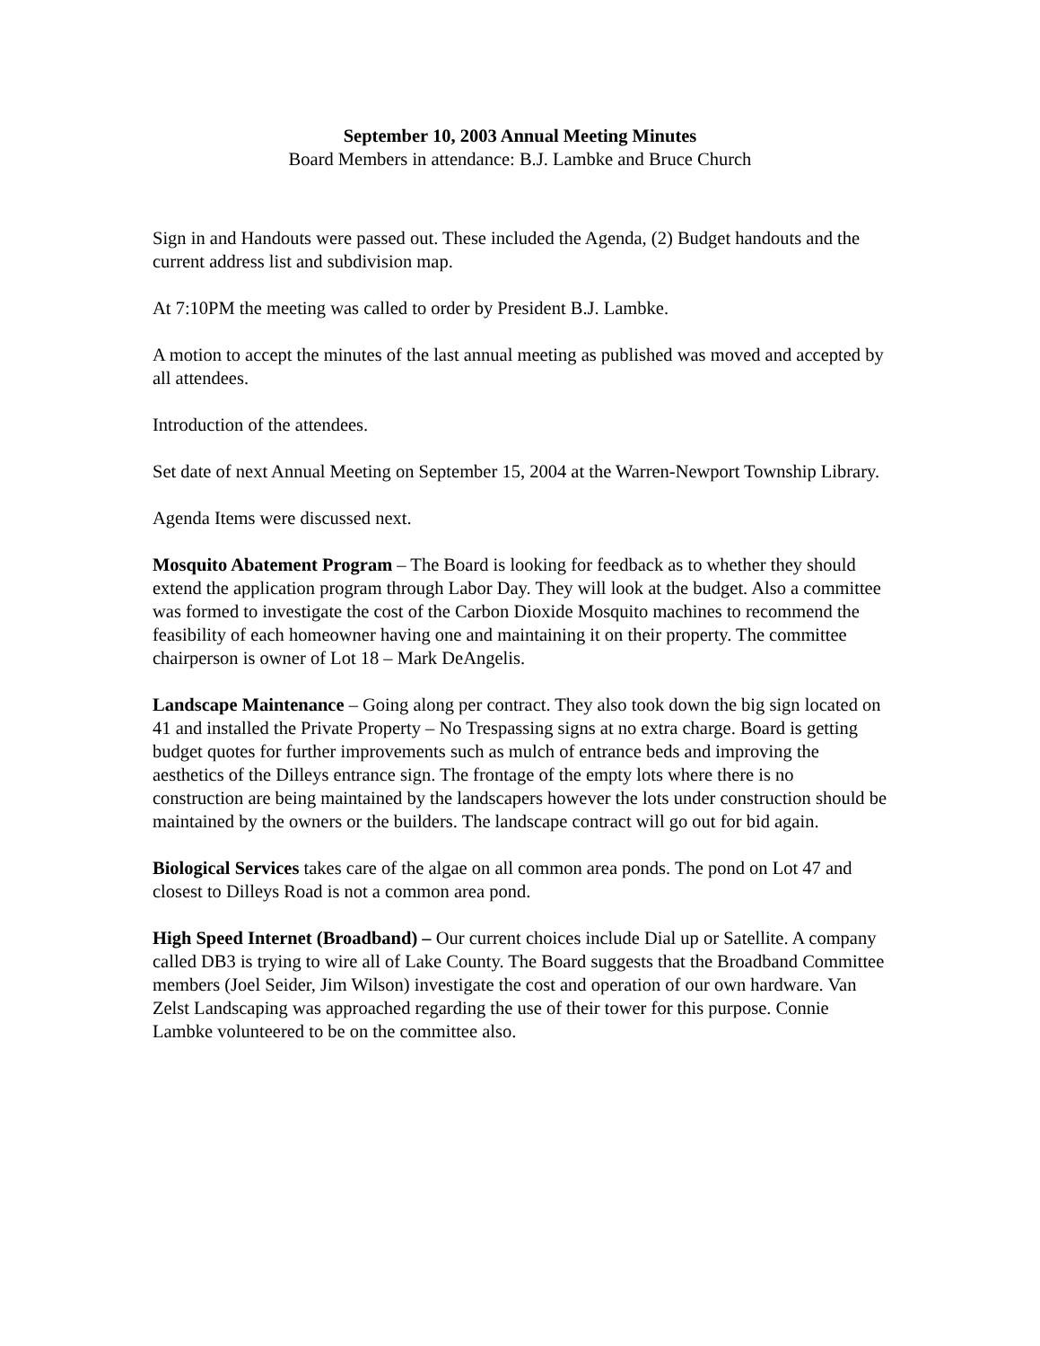September 10, 2003 Annual Meeting Minutes
Board Members in attendance: B.J. Lambke and Bruce Church
Sign in and Handouts were passed out. These included the Agenda, (2) Budget handouts and the current address list and subdivision map.
At 7:10PM the meeting was called to order by President B.J. Lambke.
A motion to accept the minutes of the last annual meeting as published was moved and accepted by all attendees.
Introduction of the attendees.
Set date of next Annual Meeting on September 15, 2004 at the Warren-Newport Township Library.
Agenda Items were discussed next.
Mosquito Abatement Program – The Board is looking for feedback as to whether they should extend the application program through Labor Day. They will look at the budget. Also a committee was formed to investigate the cost of the Carbon Dioxide Mosquito machines to recommend the feasibility of each homeowner having one and maintaining it on their property. The committee chairperson is owner of Lot 18 – Mark DeAngelis.
Landscape Maintenance – Going along per contract. They also took down the big sign located on 41 and installed the Private Property – No Trespassing signs at no extra charge. Board is getting budget quotes for further improvements such as mulch of entrance beds and improving the aesthetics of the Dilleys entrance sign. The frontage of the empty lots where there is no construction are being maintained by the landscapers however the lots under construction should be maintained by the owners or the builders. The landscape contract will go out for bid again.
Biological Services takes care of the algae on all common area ponds. The pond on Lot 47 and closest to Dilleys Road is not a common area pond.
High Speed Internet (Broadband) – Our current choices include Dial up or Satellite. A company called DB3 is trying to wire all of Lake County. The Board suggests that the Broadband Committee members (Joel Seider, Jim Wilson) investigate the cost and operation of our own hardware. Van Zelst Landscaping was approached regarding the use of their tower for this purpose. Connie Lambke volunteered to be on the committee also.